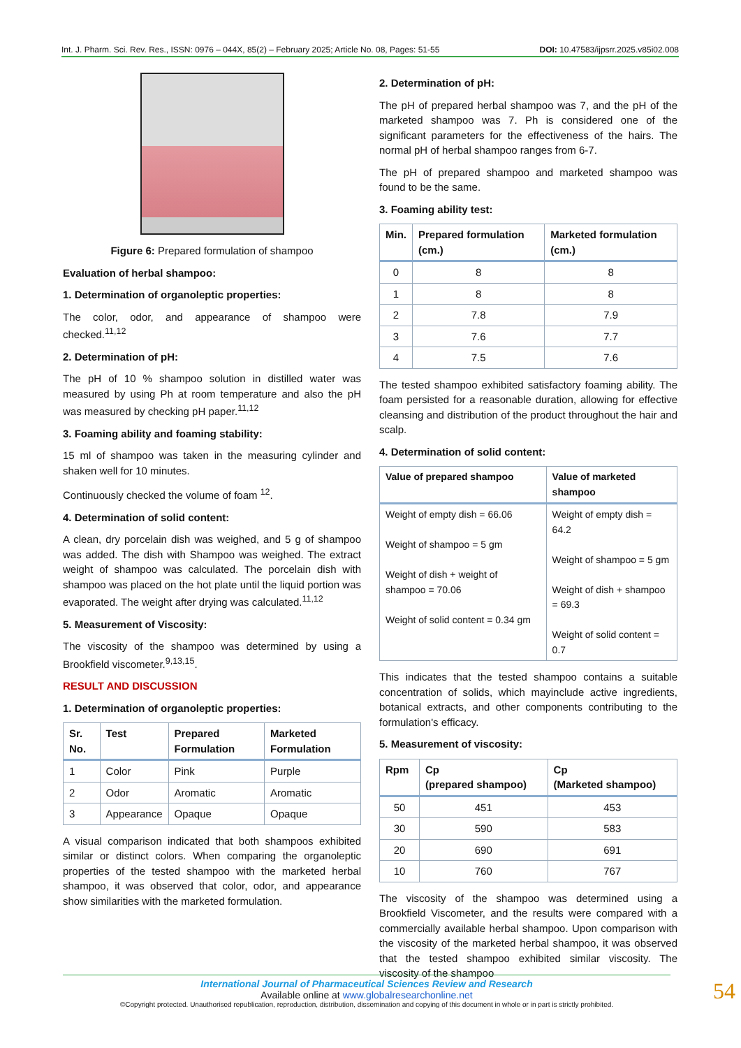Int. J. Pharm. Sci. Rev. Res., ISSN: 0976 – 044X, 85(2) – February 2025; Article No. 08, Pages: 51-55 DOI: 10.47583/ijpsrr.2025.v85i02.008
Figure 6: Prepared formulation of shampoo
Evaluation of herbal shampoo:
1. Determination of organoleptic properties:
The color, odor, and appearance of shampoo were checked.<sup>11,12</sup>
2. Determination of pH:
The pH of 10 % shampoo solution in distilled water was measured by using Ph at room temperature and also the pH was measured by checking pH paper.<sup>11,12</sup>
3. Foaming ability and foaming stability:
15 ml of shampoo was taken in the measuring cylinder and shaken well for 10 minutes.
Continuously checked the volume of foam <sup>12</sup>.
4. Determination of solid content:
A clean, dry porcelain dish was weighed, and 5 g of shampoo was added. The dish with Shampoo was weighed. The extract weight of shampoo was calculated. The porcelain dish with shampoo was placed on the hot plate until the liquid portion was evaporated. The weight after drying was calculated.<sup>11,12</sup>
5. Measurement of Viscosity:
The viscosity of the shampoo was determined by using a Brookfield viscometer.<sup>9,13,15</sup>.
RESULT AND DISCUSSION
1. Determination of organoleptic properties:
| Sr. No. | Test | Prepared Formulation | Marketed Formulation |
| --- | --- | --- | --- |
| 1 | Color | Pink | Purple |
| 2 | Odor | Aromatic | Aromatic |
| 3 | Appearance | Opaque | Opaque |
A visual comparison indicated that both shampoos exhibited similar or distinct colors. When comparing the organoleptic properties of the tested shampoo with the marketed herbal shampoo, it was observed that color, odor, and appearance show similarities with the marketed formulation.
2. Determination of pH:
The pH of prepared herbal shampoo was 7, and the pH of the marketed shampoo was 7. Ph is considered one of the significant parameters for the effectiveness of the hairs. The normal pH of herbal shampoo ranges from 6-7.
The pH of prepared shampoo and marketed shampoo was found to be the same.
3. Foaming ability test:
| Min. | Prepared formulation (cm.) | Marketed formulation (cm.) |
| --- | --- | --- |
| 0 | 8 | 8 |
| 1 | 8 | 8 |
| 2 | 7.8 | 7.9 |
| 3 | 7.6 | 7.7 |
| 4 | 7.5 | 7.6 |
The tested shampoo exhibited satisfactory foaming ability. The foam persisted for a reasonable duration, allowing for effective cleansing and distribution of the product throughout the hair and scalp.
4. Determination of solid content:
| Value of prepared shampoo | Value of marketed shampoo |
| --- | --- |
| Weight of empty dish = 66.06 Weight of shampoo = 5 gm Weight of dish + weight of shampoo = 70.06 Weight of solid content = 0.34 gm | Weight of empty dish = 64.2 Weight of shampoo = 5 gm Weight of dish + shampoo = 69.3 Weight of solid content = 0.7 |
This indicates that the tested shampoo contains a suitable concentration of solids, which mayinclude active ingredients, botanical extracts, and other components contributing to the formulation's efficacy.
5. Measurement of viscosity:
| Rpm | Cp (prepared shampoo) | Cp (Marketed shampoo) |
| --- | --- | --- |
| 50 | 451 | 453 |
| 30 | 590 | 583 |
| 20 | 690 | 691 |
| 10 | 760 | 767 |
The viscosity of the shampoo was determined using a Brookfield Viscometer, and the results were compared with a commercially available herbal shampoo. Upon comparison with the viscosity of the marketed herbal shampoo, it was observed that the tested shampoo exhibited similar viscosity. The viscosity of the shampoo
International Journal of Pharmaceutical Sciences Review and Research
Available online at www.globalresearchonline.net
©Copyright protected. Unauthorised republication, reproduction, distribution, dissemination and copying of this document in whole or in part is strictly prohibited.
54